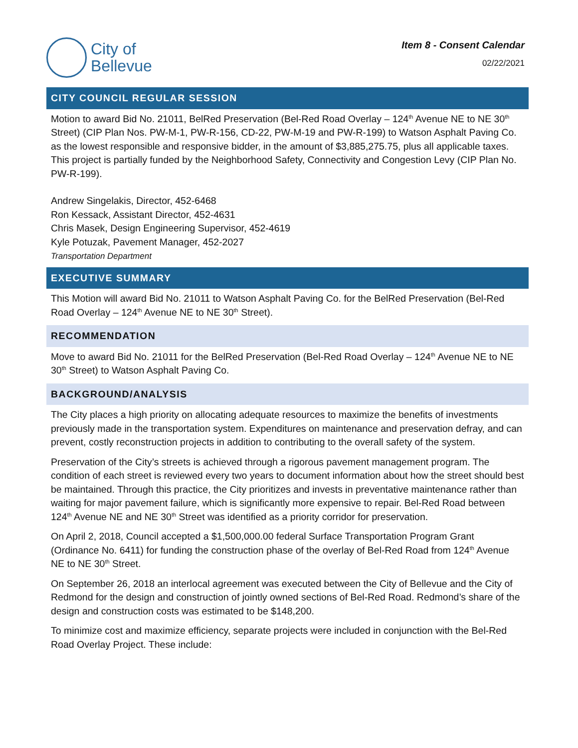City of
Bellevue
Item 8 - Consent Calendar
02/22/2021
CITY COUNCIL REGULAR SESSION
Motion to award Bid No. 21011, BelRed Preservation (Bel-Red Road Overlay – 124<sup>th</sup> Avenue NE to NE 30<sup>th</sup> Street) (CIP Plan Nos. PW-M-1, PW-R-156, CD-22, PW-M-19 and PW-R-199) to Watson Asphalt Paving Co. as the lowest responsible and responsive bidder, in the amount of $3,885,275.75, plus all applicable taxes. This project is partially funded by the Neighborhood Safety, Connectivity and Congestion Levy (CIP Plan No. PW-R-199).
Andrew Singelakis, Director, 452-6468
Ron Kessack, Assistant Director, 452-4631
Chris Masek, Design Engineering Supervisor, 452-4619
Kyle Potuzak, Pavement Manager, 452-2027
Transportation Department
EXECUTIVE SUMMARY
This Motion will award Bid No. 21011 to Watson Asphalt Paving Co. for the BelRed Preservation (Bel-Red Road Overlay – 124<sup>th</sup> Avenue NE to NE 30<sup>th</sup> Street).
RECOMMENDATION
Move to award Bid No. 21011 for the BelRed Preservation (Bel-Red Road Overlay – 124<sup>th</sup> Avenue NE to NE 30<sup>th</sup> Street) to Watson Asphalt Paving Co.
BACKGROUND/ANALYSIS
The City places a high priority on allocating adequate resources to maximize the benefits of investments previously made in the transportation system. Expenditures on maintenance and preservation defray, and can prevent, costly reconstruction projects in addition to contributing to the overall safety of the system.
Preservation of the City’s streets is achieved through a rigorous pavement management program. The condition of each street is reviewed every two years to document information about how the street should best be maintained. Through this practice, the City prioritizes and invests in preventative maintenance rather than waiting for major pavement failure, which is significantly more expensive to repair. Bel-Red Road between 124<sup>th</sup> Avenue NE and NE 30<sup>th</sup> Street was identified as a priority corridor for preservation.
On April 2, 2018, Council accepted a $1,500,000.00 federal Surface Transportation Program Grant (Ordinance No. 6411) for funding the construction phase of the overlay of Bel-Red Road from 124<sup>th</sup> Avenue NE to NE 30<sup>th</sup> Street.
On September 26, 2018 an interlocal agreement was executed between the City of Bellevue and the City of Redmond for the design and construction of jointly owned sections of Bel-Red Road. Redmond’s share of the design and construction costs was estimated to be $148,200.
To minimize cost and maximize efficiency, separate projects were included in conjunction with the Bel-Red Road Overlay Project. These include: